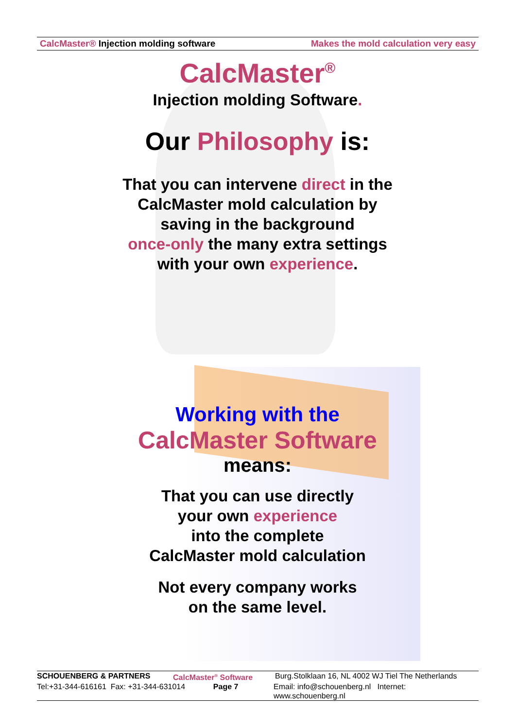CalcMaster® Injection molding software
Makes the mold calculation very easy
CalcMaster<sup>®</sup>
Injection molding Software.
Our Philosophy is:
That you can intervene direct in the
CalcMaster mold calculation by
saving in the background
once-only the many extra settings
with your own experience.
Working with the
CalcMaster Software
means:
That you can use directly
your own experience
into the complete
CalcMaster mold calculation
Not every company works
on the same level.
SCHOUENBERG & PARTNERS CalcMaster<sup>®</sup> Software Burg.Stolklaan 16, NL 4002 WJ Tiel The Netherlands
Tel:+31-344-616161 Fax: +31-344-631014 Page 7 Email: info@schouenberg.nl Internet: www.schouenberg.nl